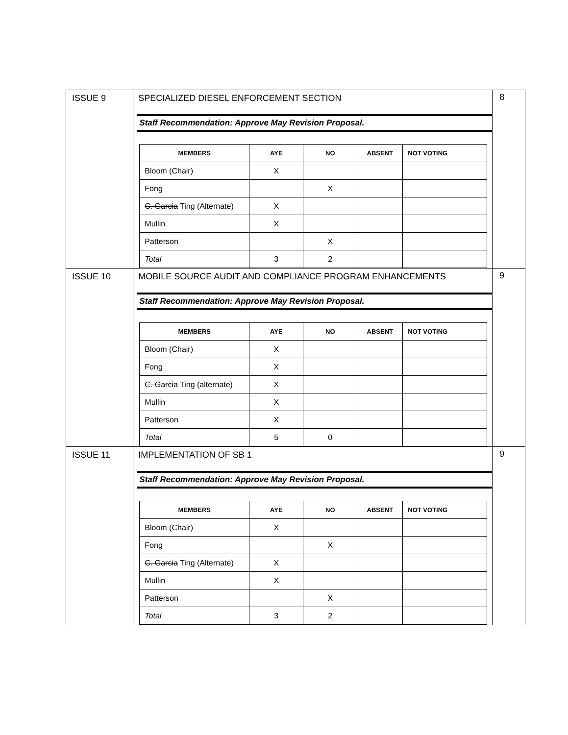| ISSUE 9 | SPECIALIZED DIESEL ENFORCEMENT SECTION Staff Recommendation: Approve May Revision Proposal. / MEMBERS / AYE / NO / ABSENT / NOT VOTING / / --- / --- / --- / --- / --- / / Bloom (Chair) / X / / / / / Fong / / X / / / / C. Garcia Ting (Alternate) / X / / / / / Mullin / X / / / / / Patterson / / X / / / / Total / 3 / 2 / / / | 8 |
| ISSUE 10 | MOBILE SOURCE AUDIT AND COMPLIANCE PROGRAM ENHANCEMENTS Staff Recommendation: Approve May Revision Proposal. / MEMBERS / AYE / NO / ABSENT / NOT VOTING / / --- / --- / --- / --- / --- / / Bloom (Chair) / X / / / / / Fong / X / / / / / C. Garcia Ting (alternate) / X / / / / / Mullin / X / / / / / Patterson / X / / / / / Total / 5 / 0 / / / | 9 |
| ISSUE 11 | IMPLEMENTATION OF SB 1 Staff Recommendation: Approve May Revision Proposal. / MEMBERS / AYE / NO / ABSENT / NOT VOTING / / --- / --- / --- / --- / --- / / Bloom (Chair) / X / / / / / Fong / / X / / / / C. Garcia Ting (Alternate) / X / / / / / Mullin / X / / / / / Patterson / / X / / / / Total / 3 / 2 / / / | 9 |